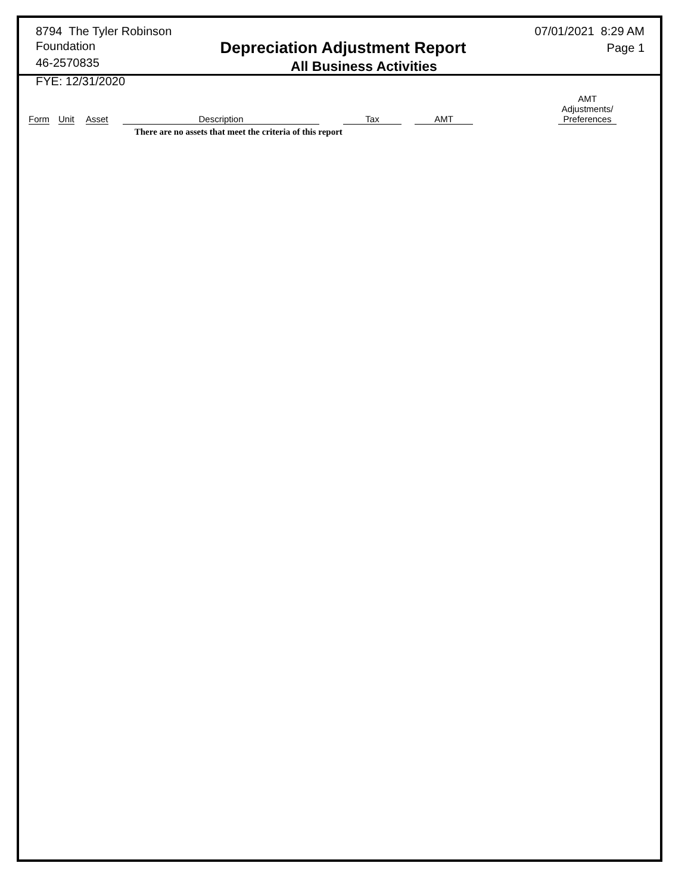8794 The Tyler Robinson Foundation
46-2570835
FYE: 12/31/2020
Depreciation Adjustment Report
All Business Activities
07/01/2021 8:29 AM
Page 1
| Form | Unit | Asset | Description | Tax | AMT | AMT Adjustments/ Preferences |
| --- | --- | --- | --- | --- | --- | --- |
| | | | There are no assets that meet the criteria of this report | | | |